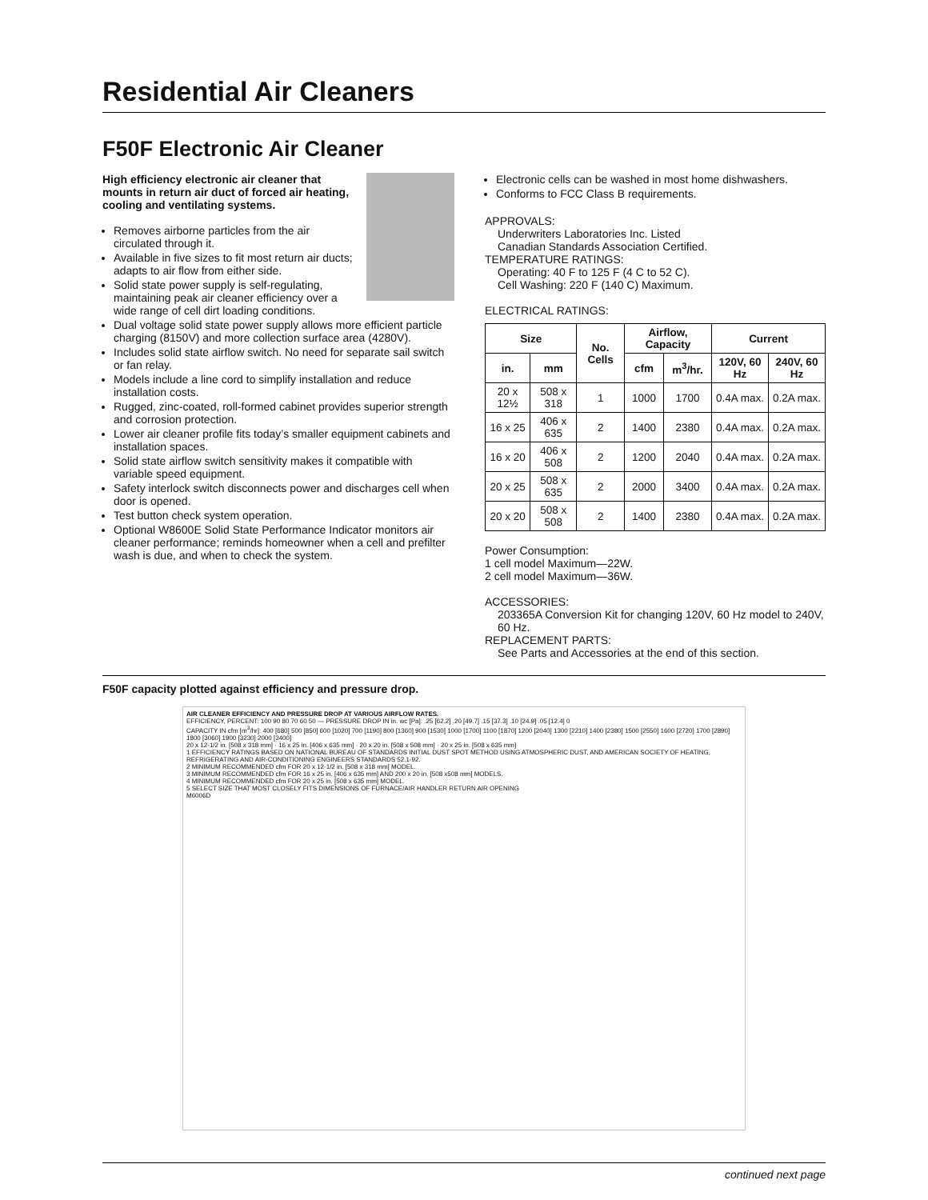Residential Air Cleaners
F50F Electronic Air Cleaner
High efficiency electronic air cleaner that mounts in return air duct of forced air heating, cooling and ventilating systems.
Removes airborne particles from the air circulated through it.
Available in five sizes to fit most return air ducts; adapts to air flow from either side.
Solid state power supply is self-regulating, maintaining peak air cleaner efficiency over a wide range of cell dirt loading conditions.
Dual voltage solid state power supply allows more efficient particle charging (8150V) and more collection surface area (4280V).
Includes solid state airflow switch. No need for separate sail switch or fan relay.
Models include a line cord to simplify installation and reduce installation costs.
Rugged, zinc-coated, roll-formed cabinet provides superior strength and corrosion protection.
Lower air cleaner profile fits today’s smaller equipment cabinets and installation spaces.
Solid state airflow switch sensitivity makes it compatible with variable speed equipment.
Safety interlock switch disconnects power and discharges cell when door is opened.
Test button check system operation.
Optional W8600E Solid State Performance Indicator monitors air cleaner performance; reminds homeowner when a cell and prefilter wash is due, and when to check the system.
Electronic cells can be washed in most home dishwashers.
Conforms to FCC Class B requirements.
APPROVALS:
Underwriters Laboratories Inc. Listed
Canadian Standards Association Certified.
TEMPERATURE RATINGS:
Operating: 40 F to 125 F (4 C to 52 C).
Cell Washing: 220 F (140 C) Maximum.
ELECTRICAL RATINGS:
| Size | | No. Cells | Airflow, Capacity | | Current | |
| --- | --- | --- | --- | --- | --- | --- |
| in. | mm | | cfm | m<sup>3</sup>/hr. | 120V, 60 Hz | 240V, 60 Hz |
| 20 x 12½ | 508 x 318 | 1 | 1000 | 1700 | 0.4A max. | 0.2A max. |
| 16 x 25 | 406 x 635 | 2 | 1400 | 2380 | 0.4A max. | 0.2A max. |
| 16 x 20 | 406 x 508 | 2 | 1200 | 2040 | 0.4A max. | 0.2A max. |
| 20 x 25 | 508 x 635 | 2 | 2000 | 3400 | 0.4A max. | 0.2A max. |
| 20 x 20 | 508 x 508 | 2 | 1400 | 2380 | 0.4A max. | 0.2A max. |
Power Consumption:
1 cell model Maximum—22W.
2 cell model Maximum—36W.
ACCESSORIES:
203365A Conversion Kit for changing 120V, 60 Hz model to 240V, 60 Hz.
REPLACEMENT PARTS:
See Parts and Accessories at the end of this section.
F50F capacity plotted against efficiency and pressure drop.
AIR CLEANER EFFICIENCY AND PRESSURE DROP AT VARIOUS AIRFLOW RATES.
EFFICIENCY, PERCENT: 100 90 80 70 60 50 — PRESSURE DROP IN in. wc [Pa]: .25 [62.2] .20 [49.7] .15 [37.3] .10 [24.9] .05 [12.4] 0
CAPACITY IN cfm [m<sup>3</sup>/hr]: 400 [680] 500 [850] 600 [1020] 700 [1190] 800 [1360] 900 [1530] 1000 [1700] 1100 [1870] 1200 [2040] 1300 [2210] 1400 [2380] 1500 [2550] 1600 [2720] 1700 [2890] 1800 [3060] 1900 [3230] 2000 [3400]
20 x 12-1/2 in. [508 x 318 mm] · 16 x 25 in. [406 x 635 mm] · 20 x 20 in. [508 x 508 mm] · 20 x 25 in. [508 x 635 mm]
1 EFFICIENCY RATINGS BASED ON NATIONAL BUREAU OF STANDARDS INITIAL DUST SPOT METHOD USING ATMOSPHERIC DUST, AND AMERICAN SOCIETY OF HEATING, REFRIGERATING AND AIR-CONDITIONING ENGINEERS STANDARDS 52.1-92.
2 MINIMUM RECOMMENDED cfm FOR 20 x 12-1/2 in. [508 x 318 mm] MODEL.
3 MINIMUM RECOMMENDED cfm FOR 16 x 25 in. [406 x 635 mm] AND 200 x 20 in. [508 x508 mm] MODELS.
4 MINIMUM RECOMMENDED cfm FOR 20 x 25 in. [508 x 635 mm] MODEL.
5 SELECT SIZE THAT MOST CLOSELY FITS DIMENSIONS OF FURNACE/AIR HANDLER RETURN AIR OPENING
M6006D
continued next page